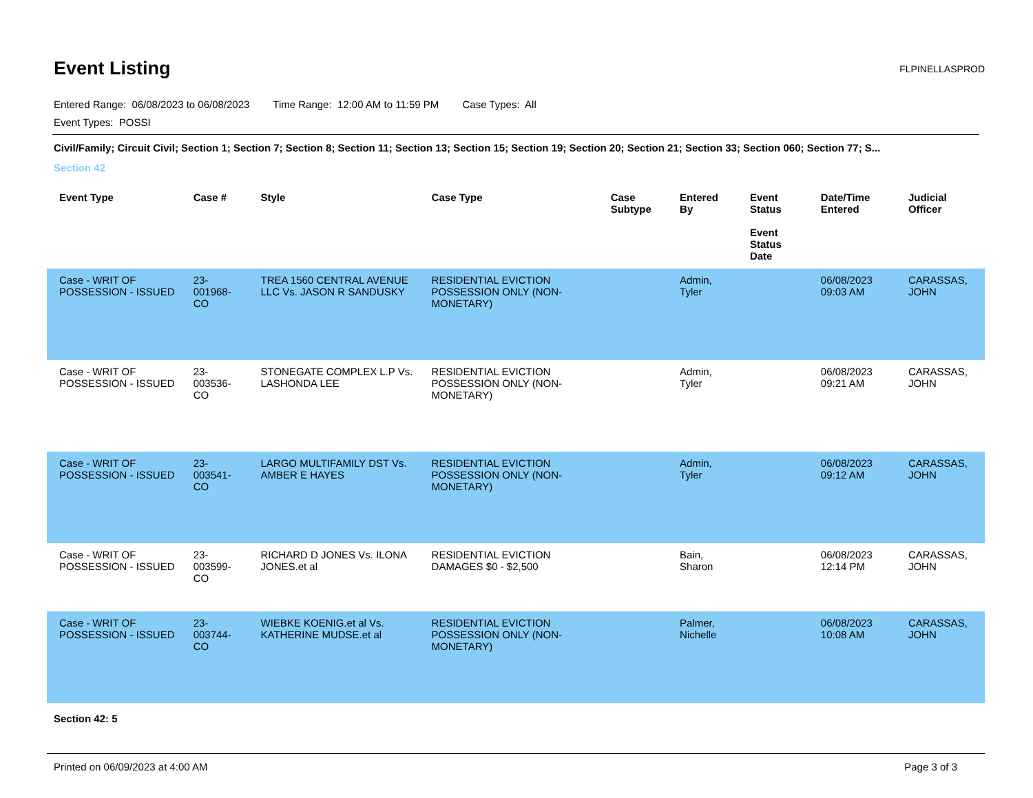Event Listing
FLPINELLASPROD
Entered Range: 06/08/2023 to 06/08/2023 Time Range: 12:00 AM to 11:59 PM Case Types: All
Event Types: POSSI
Civil/Family; Circuit Civil; Section 1; Section 7; Section 8; Section 11; Section 13; Section 15; Section 19; Section 20; Section 21; Section 33; Section 060; Section 77; S...
Section 42
| Event Type | Case # | Style | Case Type | Case Subtype | Entered By | Event Status Event Status Date | Date/Time Entered | Judicial Officer |
| --- | --- | --- | --- | --- | --- | --- | --- | --- |
| Case - WRIT OF POSSESSION - ISSUED | 23-001968-CO | TREA 1560 CENTRAL AVENUE LLC Vs. JASON R SANDUSKY | RESIDENTIAL EVICTION POSSESSION ONLY (NON-MONETARY) | | Admin, Tyler | | 06/08/2023 09:03 AM | CARASSAS, JOHN |
| Case - WRIT OF POSSESSION - ISSUED | 23-003536-CO | STONEGATE COMPLEX L.P Vs. LASHONDA LEE | RESIDENTIAL EVICTION POSSESSION ONLY (NON-MONETARY) | | Admin, Tyler | | 06/08/2023 09:21 AM | CARASSAS, JOHN |
| Case - WRIT OF POSSESSION - ISSUED | 23-003541-CO | LARGO MULTIFAMILY DST Vs. AMBER E HAYES | RESIDENTIAL EVICTION POSSESSION ONLY (NON-MONETARY) | | Admin, Tyler | | 06/08/2023 09:12 AM | CARASSAS, JOHN |
| Case - WRIT OF POSSESSION - ISSUED | 23-003599-CO | RICHARD D JONES Vs. ILONA JONES.et al | RESIDENTIAL EVICTION DAMAGES $0 - $2,500 | | Bain, Sharon | | 06/08/2023 12:14 PM | CARASSAS, JOHN |
| Case - WRIT OF POSSESSION - ISSUED | 23-003744-CO | WIEBKE KOENIG.et al Vs. KATHERINE MUDSE.et al | RESIDENTIAL EVICTION POSSESSION ONLY (NON-MONETARY) | | Palmer, Nichelle | | 06/08/2023 10:08 AM | CARASSAS, JOHN |
Section 42: 5
Printed on 06/09/2023 at 4:00 AM Page 3 of 3